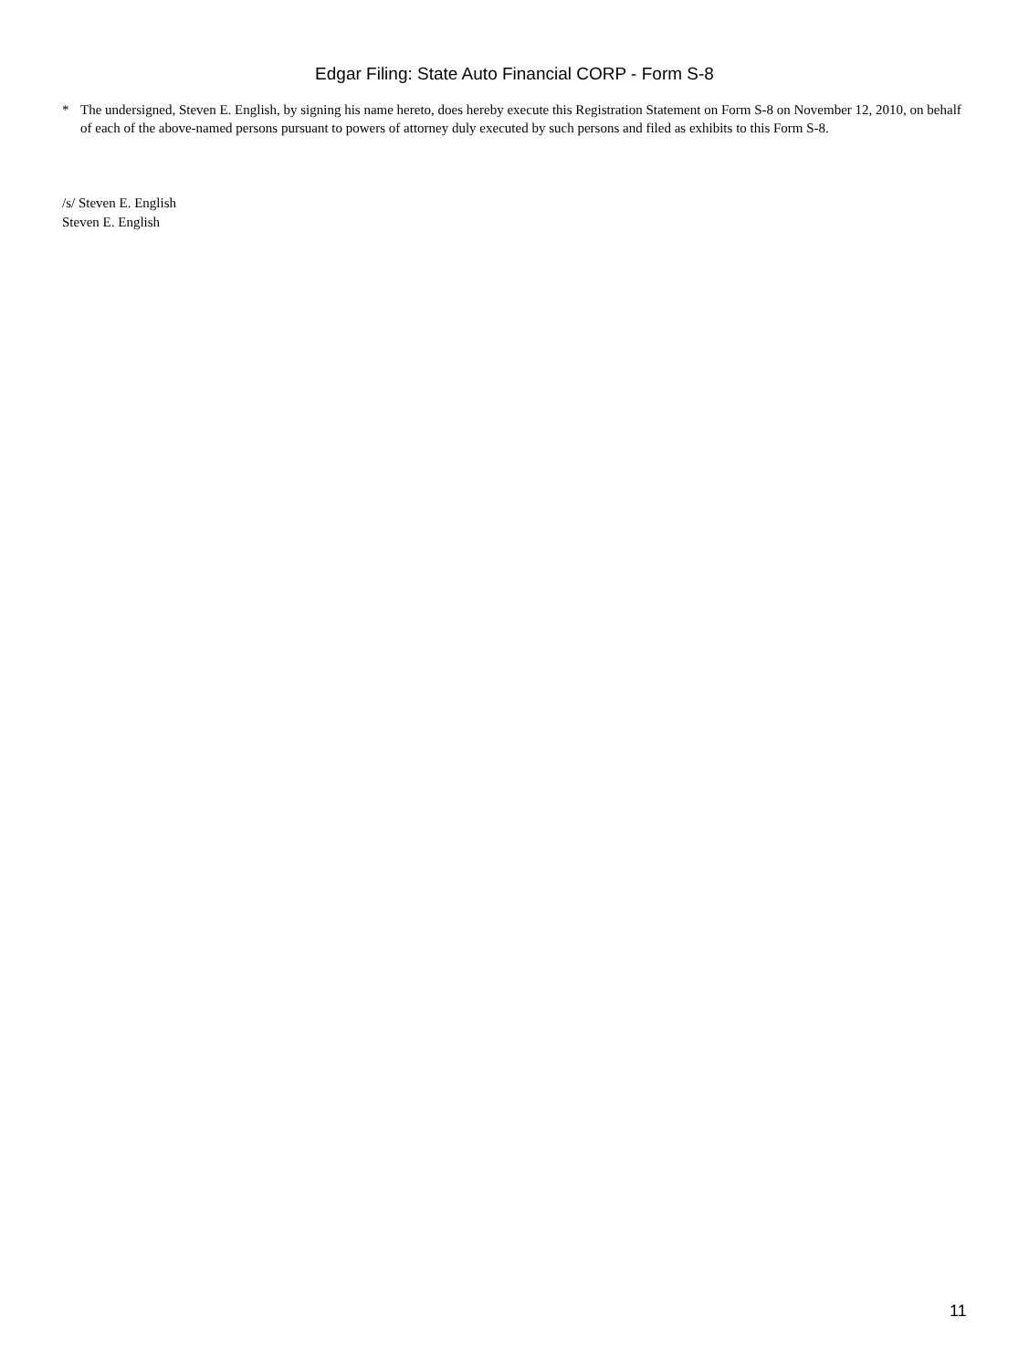Edgar Filing: State Auto Financial CORP - Form S-8
* The undersigned, Steven E. English, by signing his name hereto, does hereby execute this Registration Statement on Form S-8 on November 12, 2010, on behalf of each of the above-named persons pursuant to powers of attorney duly executed by such persons and filed as exhibits to this Form S-8.
/s/ Steven E. English
Steven E. English
11